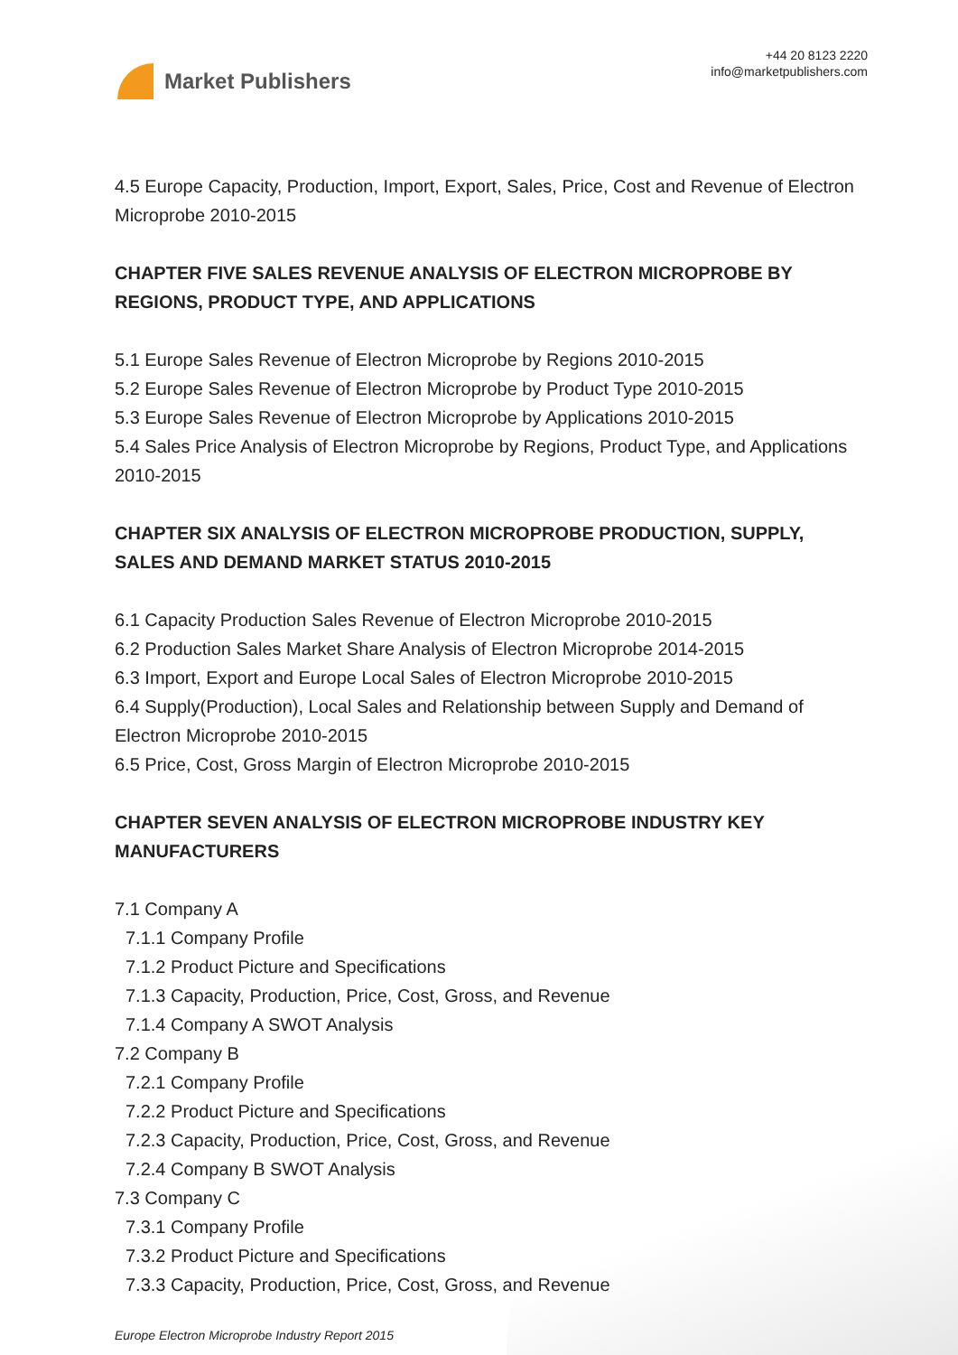Market Publishers
+44 20 8123 2220
info@marketpublishers.com
4.5 Europe Capacity, Production, Import, Export, Sales, Price, Cost and Revenue of Electron Microprobe 2010-2015
CHAPTER FIVE SALES REVENUE ANALYSIS OF ELECTRON MICROPROBE BY REGIONS, PRODUCT TYPE, AND APPLICATIONS
5.1 Europe Sales Revenue of Electron Microprobe by Regions 2010-2015
5.2 Europe Sales Revenue of Electron Microprobe by Product Type 2010-2015
5.3 Europe Sales Revenue of Electron Microprobe by Applications 2010-2015
5.4 Sales Price Analysis of Electron Microprobe by Regions, Product Type, and Applications 2010-2015
CHAPTER SIX ANALYSIS OF ELECTRON MICROPROBE PRODUCTION, SUPPLY, SALES AND DEMAND MARKET STATUS 2010-2015
6.1 Capacity Production Sales Revenue of Electron Microprobe 2010-2015
6.2 Production Sales Market Share Analysis of Electron Microprobe 2014-2015
6.3 Import, Export and Europe Local Sales of Electron Microprobe 2010-2015
6.4 Supply(Production), Local Sales and Relationship between Supply and Demand of Electron Microprobe 2010-2015
6.5 Price, Cost, Gross Margin of Electron Microprobe 2010-2015
CHAPTER SEVEN ANALYSIS OF ELECTRON MICROPROBE INDUSTRY KEY MANUFACTURERS
7.1 Company A
7.1.1 Company Profile
7.1.2 Product Picture and Specifications
7.1.3 Capacity, Production, Price, Cost, Gross, and Revenue
7.1.4 Company A SWOT Analysis
7.2 Company B
7.2.1 Company Profile
7.2.2 Product Picture and Specifications
7.2.3 Capacity, Production, Price, Cost, Gross, and Revenue
7.2.4 Company B SWOT Analysis
7.3 Company C
7.3.1 Company Profile
7.3.2 Product Picture and Specifications
7.3.3 Capacity, Production, Price, Cost, Gross, and Revenue
Europe Electron Microprobe Industry Report 2015